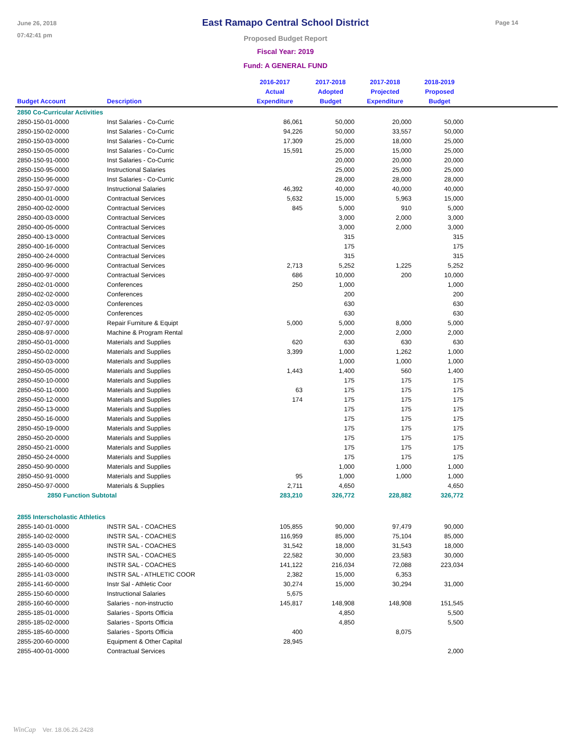June 26, 2018
07:42:41 pm
Page 14
East Ramapo Central School District
Proposed Budget Report
Fiscal Year: 2019
Fund: A GENERAL FUND
| Budget Account | Description | 2016-2017 Actual Expenditure | 2017-2018 Adopted Budget | 2017-2018 Projected Expenditure | 2018-2019 Proposed Budget | |
| --- | --- | --- | --- | --- | --- | --- |
| 2850 Co-Curricular Activities | | | | | | |
| 2850-150-01-0000 | Inst Salaries - Co-Curric | 86,061 | 50,000 | 20,000 | 50,000 | |
| 2850-150-02-0000 | Inst Salaries - Co-Curric | 94,226 | 50,000 | 33,557 | 50,000 | |
| 2850-150-03-0000 | Inst Salaries - Co-Curric | 17,309 | 25,000 | 18,000 | 25,000 | |
| 2850-150-05-0000 | Inst Salaries - Co-Curric | 15,591 | 25,000 | 15,000 | 25,000 | |
| 2850-150-91-0000 | Inst Salaries - Co-Curric | | 20,000 | 20,000 | 20,000 | |
| 2850-150-95-0000 | Instructional Salaries | | 25,000 | 25,000 | 25,000 | |
| 2850-150-96-0000 | Inst Salaries - Co-Curric | | 28,000 | 28,000 | 28,000 | |
| 2850-150-97-0000 | Instructional Salaries | 46,392 | 40,000 | 40,000 | 40,000 | |
| 2850-400-01-0000 | Contractual Services | 5,632 | 15,000 | 5,963 | 15,000 | |
| 2850-400-02-0000 | Contractual Services | 845 | 5,000 | 910 | 5,000 | |
| 2850-400-03-0000 | Contractual Services | | 3,000 | 2,000 | 3,000 | |
| 2850-400-05-0000 | Contractual Services | | 3,000 | 2,000 | 3,000 | |
| 2850-400-13-0000 | Contractual Services | | 315 | | 315 | |
| 2850-400-16-0000 | Contractual Services | | 175 | | 175 | |
| 2850-400-24-0000 | Contractual Services | | 315 | | 315 | |
| 2850-400-96-0000 | Contractual Services | 2,713 | 5,252 | 1,225 | 5,252 | |
| 2850-400-97-0000 | Contractual Services | 686 | 10,000 | 200 | 10,000 | |
| 2850-402-01-0000 | Conferences | 250 | 1,000 | | 1,000 | |
| 2850-402-02-0000 | Conferences | | 200 | | 200 | |
| 2850-402-03-0000 | Conferences | | 630 | | 630 | |
| 2850-402-05-0000 | Conferences | | 630 | | 630 | |
| 2850-407-97-0000 | Repair Furniture & Equipt | 5,000 | 5,000 | 8,000 | 5,000 | |
| 2850-408-97-0000 | Machine & Program Rental | | 2,000 | 2,000 | 2,000 | |
| 2850-450-01-0000 | Materials and Supplies | 620 | 630 | 630 | 630 | |
| 2850-450-02-0000 | Materials and Supplies | 3,399 | 1,000 | 1,262 | 1,000 | |
| 2850-450-03-0000 | Materials and Supplies | | 1,000 | 1,000 | 1,000 | |
| 2850-450-05-0000 | Materials and Supplies | 1,443 | 1,400 | 560 | 1,400 | |
| 2850-450-10-0000 | Materials and Supplies | | 175 | 175 | 175 | |
| 2850-450-11-0000 | Materials and Supplies | 63 | 175 | 175 | 175 | |
| 2850-450-12-0000 | Materials and Supplies | 174 | 175 | 175 | 175 | |
| 2850-450-13-0000 | Materials and Supplies | | 175 | 175 | 175 | |
| 2850-450-16-0000 | Materials and Supplies | | 175 | 175 | 175 | |
| 2850-450-19-0000 | Materials and Supplies | | 175 | 175 | 175 | |
| 2850-450-20-0000 | Materials and Supplies | | 175 | 175 | 175 | |
| 2850-450-21-0000 | Materials and Supplies | | 175 | 175 | 175 | |
| 2850-450-24-0000 | Materials and Supplies | | 175 | 175 | 175 | |
| 2850-450-90-0000 | Materials and Supplies | | 1,000 | 1,000 | 1,000 | |
| 2850-450-91-0000 | Materials and Supplies | 95 | 1,000 | 1,000 | 1,000 | |
| 2850-450-97-0000 | Materials & Supplies | 2,711 | 4,650 | | 4,650 | |
| 2850 Function Subtotal | | 283,210 | 326,772 | 228,882 | 326,772 | |
| 2855 Interscholastic Athletics | | | | | | |
| 2855-140-01-0000 | INSTR SAL - COACHES | 105,855 | 90,000 | 97,479 | 90,000 | |
| 2855-140-02-0000 | INSTR SAL - COACHES | 116,959 | 85,000 | 75,104 | 85,000 | |
| 2855-140-03-0000 | INSTR SAL - COACHES | 31,542 | 18,000 | 31,543 | 18,000 | |
| 2855-140-05-0000 | INSTR SAL - COACHES | 22,582 | 30,000 | 23,583 | 30,000 | |
| 2855-140-60-0000 | INSTR SAL - COACHES | 141,122 | 216,034 | 72,088 | 223,034 | |
| 2855-141-03-0000 | INSTR SAL - ATHLETIC COOR | 2,382 | 15,000 | 6,353 | | |
| 2855-141-60-0000 | Instr Sal - Athletic Coor | 30,274 | 15,000 | 30,294 | 31,000 | |
| 2855-150-60-0000 | Instructional Salaries | 5,675 | | | | |
| 2855-160-60-0000 | Salaries - non-instructio | 145,817 | 148,908 | 148,908 | 151,545 | |
| 2855-185-01-0000 | Salaries - Sports Officia | | 4,850 | | 5,500 | |
| 2855-185-02-0000 | Salaries - Sports Officia | | 4,850 | | 5,500 | |
| 2855-185-60-0000 | Salaries - Sports Officia | 400 | | 8,075 | | |
| 2855-200-60-0000 | Equipment & Other Capital | 28,945 | | | | |
| 2855-400-01-0000 | Contractual Services | | | | 2,000 | |
WinCap Ver. 18.06.26.2428